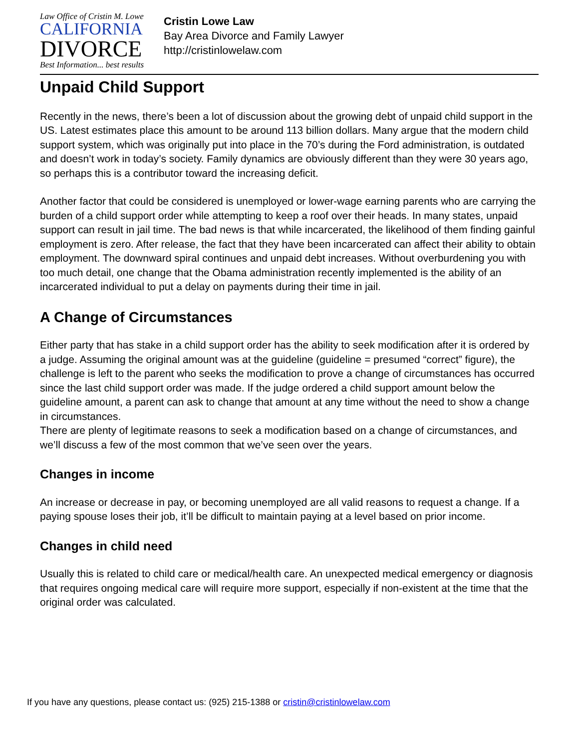Law Office of Cristin M. Lowe
CALIFORNIA
DIVORCE
Best Information... best results
Cristin Lowe Law
Bay Area Divorce and Family Lawyer
http://cristinlowelaw.com
Unpaid Child Support
Recently in the news, there’s been a lot of discussion about the growing debt of unpaid child support in the US. Latest estimates place this amount to be around 113 billion dollars. Many argue that the modern child support system, which was originally put into place in the 70’s during the Ford administration, is outdated and doesn’t work in today’s society. Family dynamics are obviously different than they were 30 years ago, so perhaps this is a contributor toward the increasing deficit.
Another factor that could be considered is unemployed or lower-wage earning parents who are carrying the burden of a child support order while attempting to keep a roof over their heads. In many states, unpaid support can result in jail time. The bad news is that while incarcerated, the likelihood of them finding gainful employment is zero. After release, the fact that they have been incarcerated can affect their ability to obtain employment. The downward spiral continues and unpaid debt increases. Without overburdening you with too much detail, one change that the Obama administration recently implemented is the ability of an incarcerated individual to put a delay on payments during their time in jail.
A Change of Circumstances
Either party that has stake in a child support order has the ability to seek modification after it is ordered by a judge. Assuming the original amount was at the guideline (guideline = presumed “correct” figure), the challenge is left to the parent who seeks the modification to prove a change of circumstances has occurred since the last child support order was made. If the judge ordered a child support amount below the guideline amount, a parent can ask to change that amount at any time without the need to show a change in circumstances.
There are plenty of legitimate reasons to seek a modification based on a change of circumstances, and we’ll discuss a few of the most common that we’ve seen over the years.
Changes in income
An increase or decrease in pay, or becoming unemployed are all valid reasons to request a change. If a paying spouse loses their job, it’ll be difficult to maintain paying at a level based on prior income.
Changes in child need
Usually this is related to child care or medical/health care. An unexpected medical emergency or diagnosis that requires ongoing medical care will require more support, especially if non-existent at the time that the original order was calculated.
If you have any questions, please contact us: (925) 215-1388 or cristin@cristinlowelaw.com